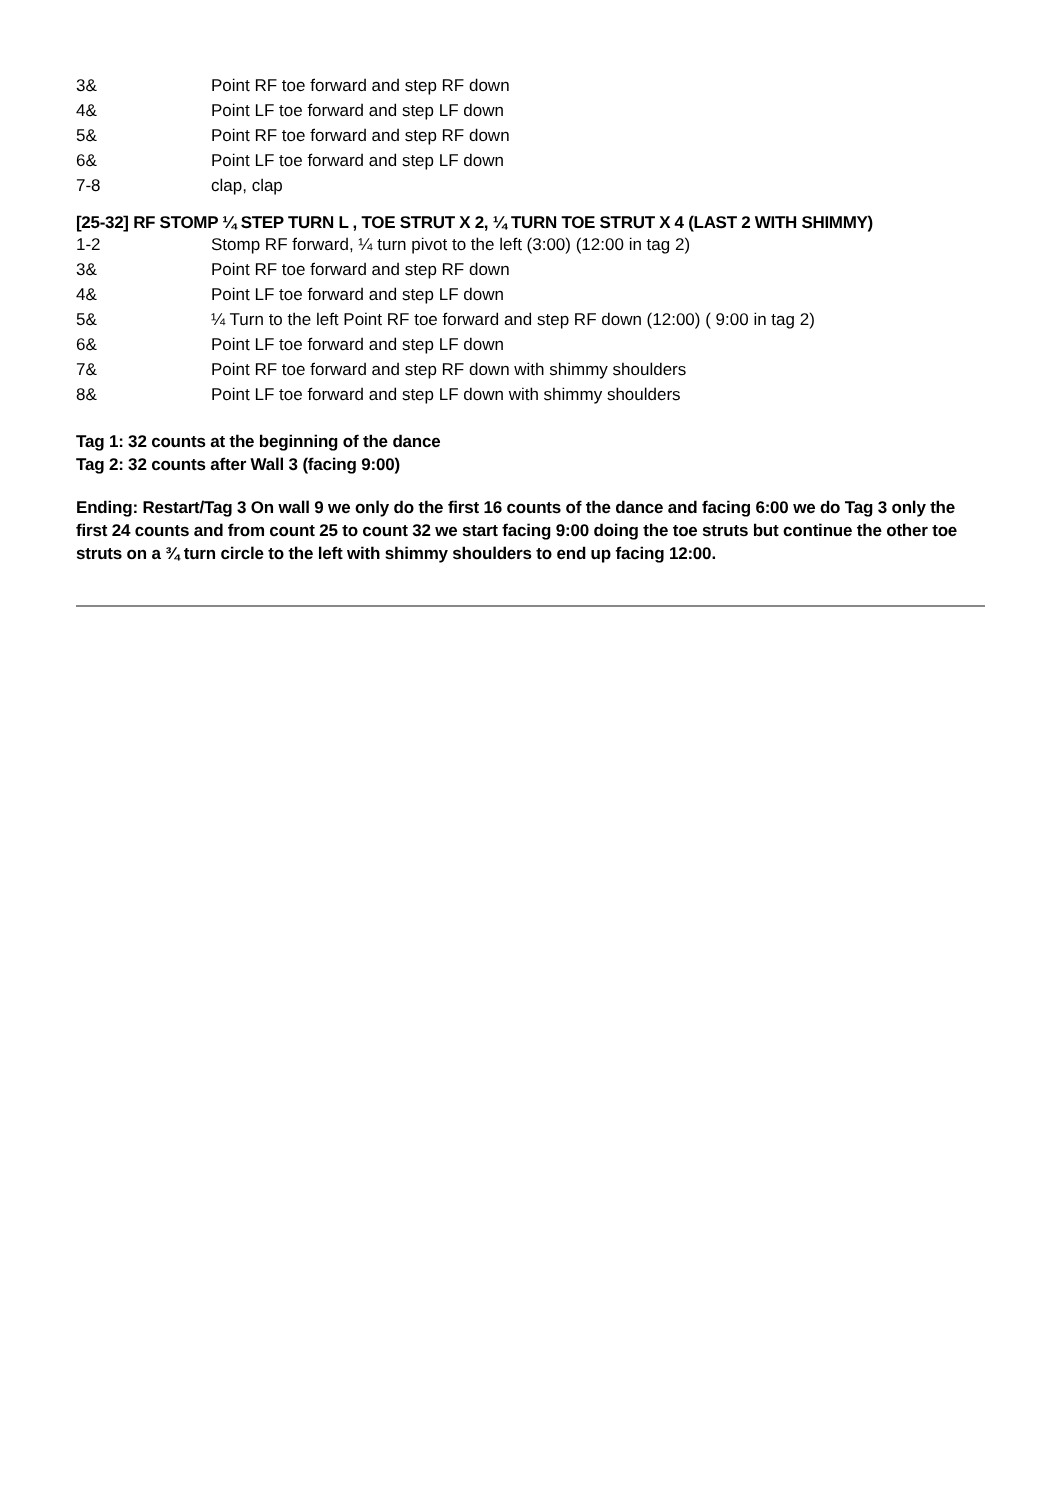| 3& | Point RF toe forward and step RF down |
| 4& | Point LF toe forward and step LF down |
| 5& | Point RF toe forward and step RF down |
| 6& | Point LF toe forward and step LF down |
| 7-8 | clap, clap |
[25-32] RF STOMP ¼ STEP TURN L , TOE STRUT X 2, ¼ TURN TOE STRUT X 4 (LAST 2 WITH SHIMMY)
| 1-2 | Stomp RF forward, ¼ turn pivot to the left (3:00) (12:00 in tag 2) |
| 3& | Point RF toe forward and step RF down |
| 4& | Point LF toe forward and step LF down |
| 5& | ¼ Turn to the left Point RF toe forward and step RF down (12:00) ( 9:00 in tag 2) |
| 6& | Point LF toe forward and step LF down |
| 7& | Point RF toe forward and step RF down with shimmy shoulders |
| 8& | Point LF toe forward and step LF down with shimmy shoulders |
Tag 1: 32 counts at the beginning of the dance
Tag 2: 32 counts after Wall 3 (facing 9:00)
Ending: Restart/Tag 3 On wall 9 we only do the first 16 counts of the dance and facing 6:00 we do Tag 3 only the first 24 counts and from count 25 to count 32 we start facing 9:00 doing the toe struts but continue the other toe struts on a ¾ turn circle to the left with shimmy shoulders to end up facing 12:00.